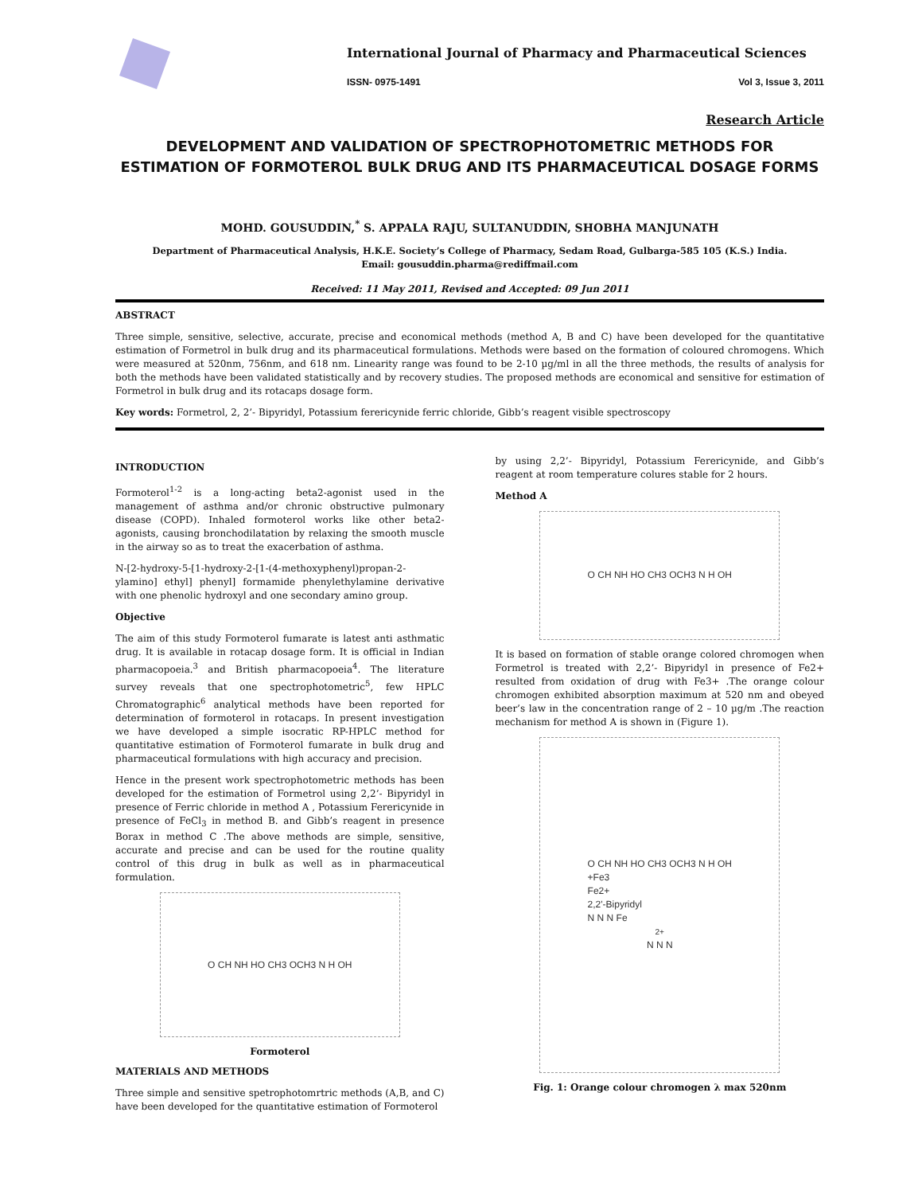International Journal of Pharmacy and Pharmaceutical Sciences
ISSN- 0975-1491 Vol 3, Issue 3, 2011
Research Article
DEVELOPMENT AND VALIDATION OF SPECTROPHOTOMETRIC METHODS FOR ESTIMATION OF FORMOTEROL BULK DRUG AND ITS PHARMACEUTICAL DOSAGE FORMS
MOHD. GOUSUDDIN,<sup>*</sup> S. APPALA RAJU, SULTANUDDIN, SHOBHA MANJUNATH
Department of Pharmaceutical Analysis, H.K.E. Society’s College of Pharmacy, Sedam Road, Gulbarga-585 105 (K.S.) India.
Email: gousuddin.pharma@rediffmail.com
Received: 11 May 2011, Revised and Accepted: 09 Jun 2011
ABSTRACT
Three simple, sensitive, selective, accurate, precise and economical methods (method A, B and C) have been developed for the quantitative estimation of Formetrol in bulk drug and its pharmaceutical formulations. Methods were based on the formation of coloured chromogens. Which were measured at 520nm, 756nm, and 618 nm. Linearity range was found to be 2-10 µg/ml in all the three methods, the results of analysis for both the methods have been validated statistically and by recovery studies. The proposed methods are economical and sensitive for estimation of Formetrol in bulk drug and its rotacaps dosage form.
Key words: Formetrol, 2, 2’- Bipyridyl, Potassium ferericynide ferric chloride, Gibb’s reagent visible spectroscopy
INTRODUCTION
Formoterol<sup>1-2</sup> is a long-acting beta2-agonist used in the management of asthma and/or chronic obstructive pulmonary disease (COPD). Inhaled formoterol works like other beta2-agonists, causing bronchodilatation by relaxing the smooth muscle in the airway so as to treat the exacerbation of asthma.
N-[2-hydroxy-5-[1-hydroxy-2-[1-(4-methoxyphenyl)propan-2-ylamino] ethyl] phenyl] formamide phenylethylamine derivative with one phenolic hydroxyl and one secondary amino group.
Objective
The aim of this study Formoterol fumarate is latest anti asthmatic drug. It is available in rotacap dosage form. It is official in Indian pharmacopoeia.<sup>3</sup> and British pharmacopoeia<sup>4</sup>. The literature survey reveals that one spectrophotometric<sup>5</sup>, few HPLC Chromatographic<sup>6</sup> analytical methods have been reported for determination of formoterol in rotacaps. In present investigation we have developed a simple isocratic RP-HPLC method for quantitative estimation of Formoterol fumarate in bulk drug and pharmaceutical formulations with high accuracy and precision.
Hence in the present work spectrophotometric methods has been developed for the estimation of Formetrol using 2,2’- Bipyridyl in presence of Ferric chloride in method A , Potassium Ferericynide in presence of FeCl<sub>3</sub> in method B. and Gibb’s reagent in presence Borax in method C .The above methods are simple, sensitive, accurate and precise and can be used for the routine quality control of this drug in bulk as well as in pharmaceutical formulation.
O CH NH HO CH3 OCH3 N H OH
Formoterol
MATERIALS AND METHODS
Three simple and sensitive spetrophotomrtric methods (A,B, and C) have been developed for the quantitative estimation of Formoterol
by using 2,2’- Bipyridyl, Potassium Ferericynide, and Gibb’s reagent at room temperature colures stable for 2 hours.
Method A
O CH NH HO CH3 OCH3 N H OH
It is based on formation of stable orange colored chromogen when Formetrol is treated with 2,2’- Bipyridyl in presence of Fe2+ resulted from oxidation of drug with Fe3+ .The orange colour chromogen exhibited absorption maximum at 520 nm and obeyed beer’s law in the concentration range of 2 – 10 µg/m .The reaction mechanism for method A is shown in (Figure 1).
O CH NH HO CH3 OCH3 N H OH
+Fe3
Fe2+
2,2'-Bipyridyl
N N N Fe<sup>2+</sup> N N N
Fig. 1: Orange colour chromogen λ max 520nm